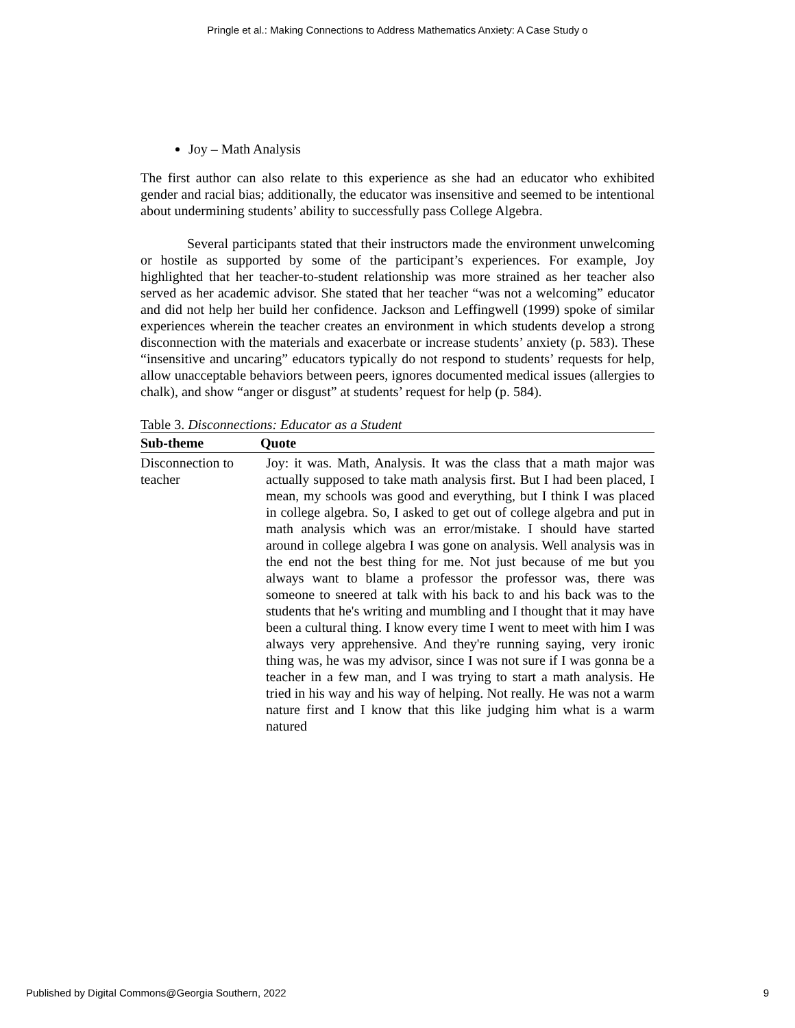Pringle et al.: Making Connections to Address Mathematics Anxiety: A Case Study o
Joy – Math Analysis
The first author can also relate to this experience as she had an educator who exhibited gender and racial bias; additionally, the educator was insensitive and seemed to be intentional about undermining students’ ability to successfully pass College Algebra.
Several participants stated that their instructors made the environment unwelcoming or hostile as supported by some of the participant’s experiences. For example, Joy highlighted that her teacher-to-student relationship was more strained as her teacher also served as her academic advisor. She stated that her teacher “was not a welcoming” educator and did not help her build her confidence. Jackson and Leffingwell (1999) spoke of similar experiences wherein the teacher creates an environment in which students develop a strong disconnection with the materials and exacerbate or increase students’ anxiety (p. 583). These “insensitive and uncaring” educators typically do not respond to students’ requests for help, allow unacceptable behaviors between peers, ignores documented medical issues (allergies to chalk), and show “anger or disgust” at students’ request for help (p. 584).
Table 3. Disconnections: Educator as a Student
| Sub-theme | Quote |
| --- | --- |
| Disconnection to teacher | Joy: it was. Math, Analysis. It was the class that a math major was actually supposed to take math analysis first. But I had been placed, I mean, my schools was good and everything, but I think I was placed in college algebra. So, I asked to get out of college algebra and put in math analysis which was an error/mistake. I should have started around in college algebra I was gone on analysis. Well analysis was in the end not the best thing for me. Not just because of me but you always want to blame a professor the professor was, there was someone to sneered at talk with his back to and his back was to the students that he's writing and mumbling and I thought that it may have been a cultural thing. I know every time I went to meet with him I was always very apprehensive. And they're running saying, very ironic thing was, he was my advisor, since I was not sure if I was gonna be a teacher in a few man, and I was trying to start a math analysis. He tried in his way and his way of helping. Not really. He was not a warm nature first and I know that this like judging him what is a warm natured |
Published by Digital Commons@Georgia Southern, 2022 9